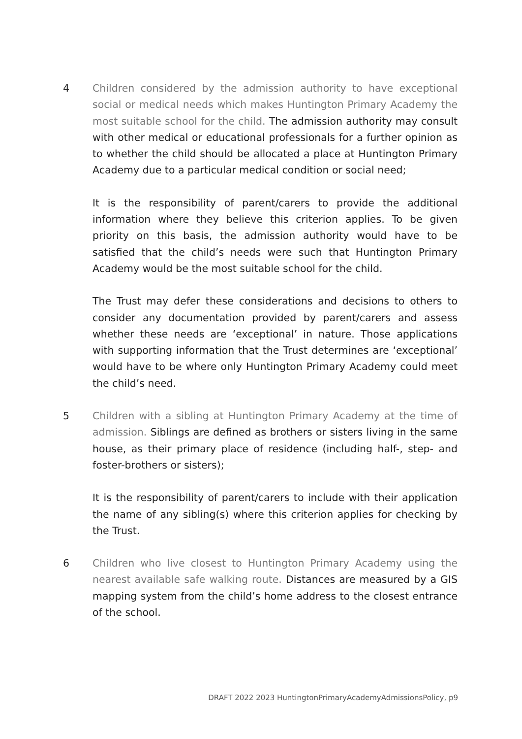4 Children considered by the admission authority to have exceptional social or medical needs which makes Huntington Primary Academy the most suitable school for the child. The admission authority may consult with other medical or educational professionals for a further opinion as to whether the child should be allocated a place at Huntington Primary Academy due to a particular medical condition or social need;
It is the responsibility of parent/carers to provide the additional information where they believe this criterion applies. To be given priority on this basis, the admission authority would have to be satisfied that the child’s needs were such that Huntington Primary Academy would be the most suitable school for the child.
The Trust may defer these considerations and decisions to others to consider any documentation provided by parent/carers and assess whether these needs are ‘exceptional’ in nature. Those applications with supporting information that the Trust determines are ‘exceptional’ would have to be where only Huntington Primary Academy could meet the child’s need.
5 Children with a sibling at Huntington Primary Academy at the time of admission. Siblings are defined as brothers or sisters living in the same house, as their primary place of residence (including half-, step- and foster-brothers or sisters);
It is the responsibility of parent/carers to include with their application the name of any sibling(s) where this criterion applies for checking by the Trust.
6 Children who live closest to Huntington Primary Academy using the nearest available safe walking route. Distances are measured by a GIS mapping system from the child’s home address to the closest entrance of the school.
DRAFT 2022 2023 HuntingtonPrimaryAcademyAdmissionsPolicy, p9